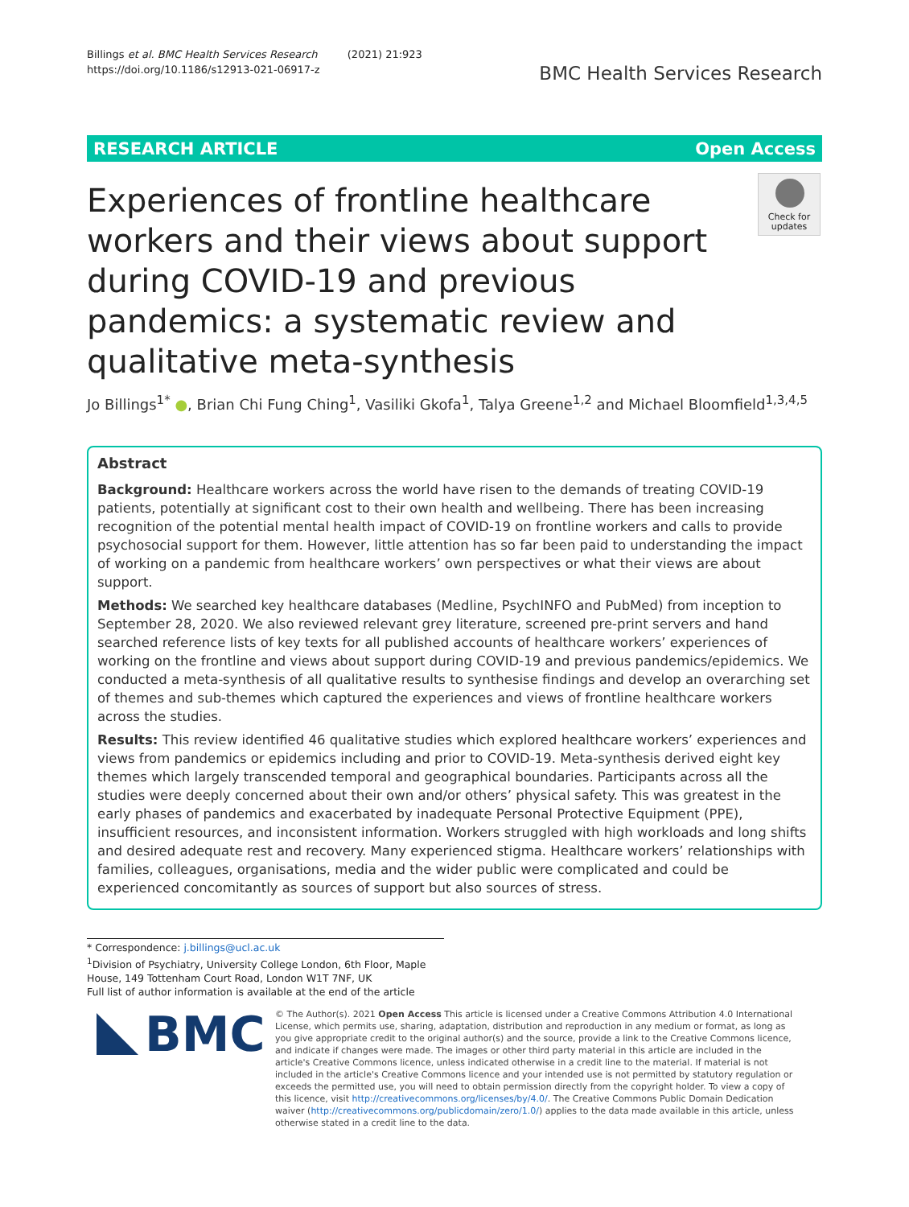Billings et al. BMC Health Services Research (2021) 21:923
https://doi.org/10.1186/s12913-021-06917-z
BMC Health Services Research
RESEARCH ARTICLE Open Access
Experiences of frontline healthcare workers and their views about support during COVID-19 and previous pandemics: a systematic review and qualitative meta-synthesis
Check for updates
Jo Billings<sup>1*</sup> ●, Brian Chi Fung Ching<sup>1</sup>, Vasiliki Gkofa<sup>1</sup>, Talya Greene<sup>1,2</sup> and Michael Bloomfield<sup>1,3,4,5</sup>
Abstract
Background: Healthcare workers across the world have risen to the demands of treating COVID-19 patients, potentially at significant cost to their own health and wellbeing. There has been increasing recognition of the potential mental health impact of COVID-19 on frontline workers and calls to provide psychosocial support for them. However, little attention has so far been paid to understanding the impact of working on a pandemic from healthcare workers’ own perspectives or what their views are about support.
Methods: We searched key healthcare databases (Medline, PsychINFO and PubMed) from inception to September 28, 2020. We also reviewed relevant grey literature, screened pre-print servers and hand searched reference lists of key texts for all published accounts of healthcare workers’ experiences of working on the frontline and views about support during COVID-19 and previous pandemics/epidemics. We conducted a meta-synthesis of all qualitative results to synthesise findings and develop an overarching set of themes and sub-themes which captured the experiences and views of frontline healthcare workers across the studies.
Results: This review identified 46 qualitative studies which explored healthcare workers’ experiences and views from pandemics or epidemics including and prior to COVID-19. Meta-synthesis derived eight key themes which largely transcended temporal and geographical boundaries. Participants across all the studies were deeply concerned about their own and/or others’ physical safety. This was greatest in the early phases of pandemics and exacerbated by inadequate Personal Protective Equipment (PPE), insufficient resources, and inconsistent information. Workers struggled with high workloads and long shifts and desired adequate rest and recovery. Many experienced stigma. Healthcare workers’ relationships with families, colleagues, organisations, media and the wider public were complicated and could be experienced concomitantly as sources of support but also sources of stress.
* Correspondence: j.billings@ucl.ac.uk
<sup>1</sup> Division of Psychiatry, University College London, 6th Floor, Maple House, 149 Tottenham Court Road, London W1T 7NF, UK
Full list of author information is available at the end of the article
BMC
© The Author(s). 2021 Open Access This article is licensed under a Creative Commons Attribution 4.0 International License, which permits use, sharing, adaptation, distribution and reproduction in any medium or format, as long as you give appropriate credit to the original author(s) and the source, provide a link to the Creative Commons licence, and indicate if changes were made. The images or other third party material in this article are included in the article's Creative Commons licence, unless indicated otherwise in a credit line to the material. If material is not included in the article's Creative Commons licence and your intended use is not permitted by statutory regulation or exceeds the permitted use, you will need to obtain permission directly from the copyright holder. To view a copy of this licence, visit http://creativecommons.org/licenses/by/4.0/. The Creative Commons Public Domain Dedication waiver (http://creativecommons.org/publicdomain/zero/1.0/) applies to the data made available in this article, unless otherwise stated in a credit line to the data.